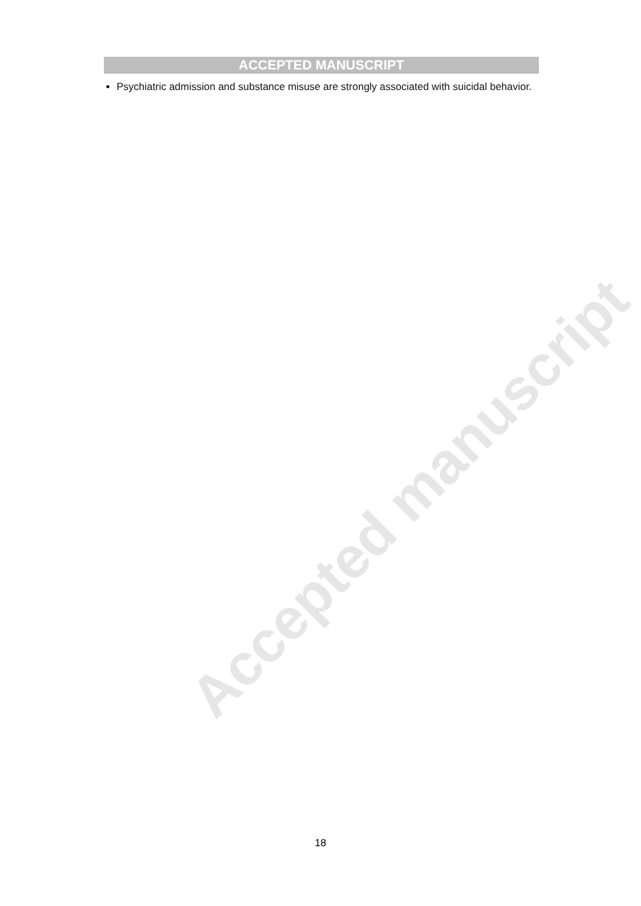Accepted manuscript
ACCEPTED MANUSCRIPT
Psychiatric admission and substance misuse are strongly associated with suicidal behavior.
18